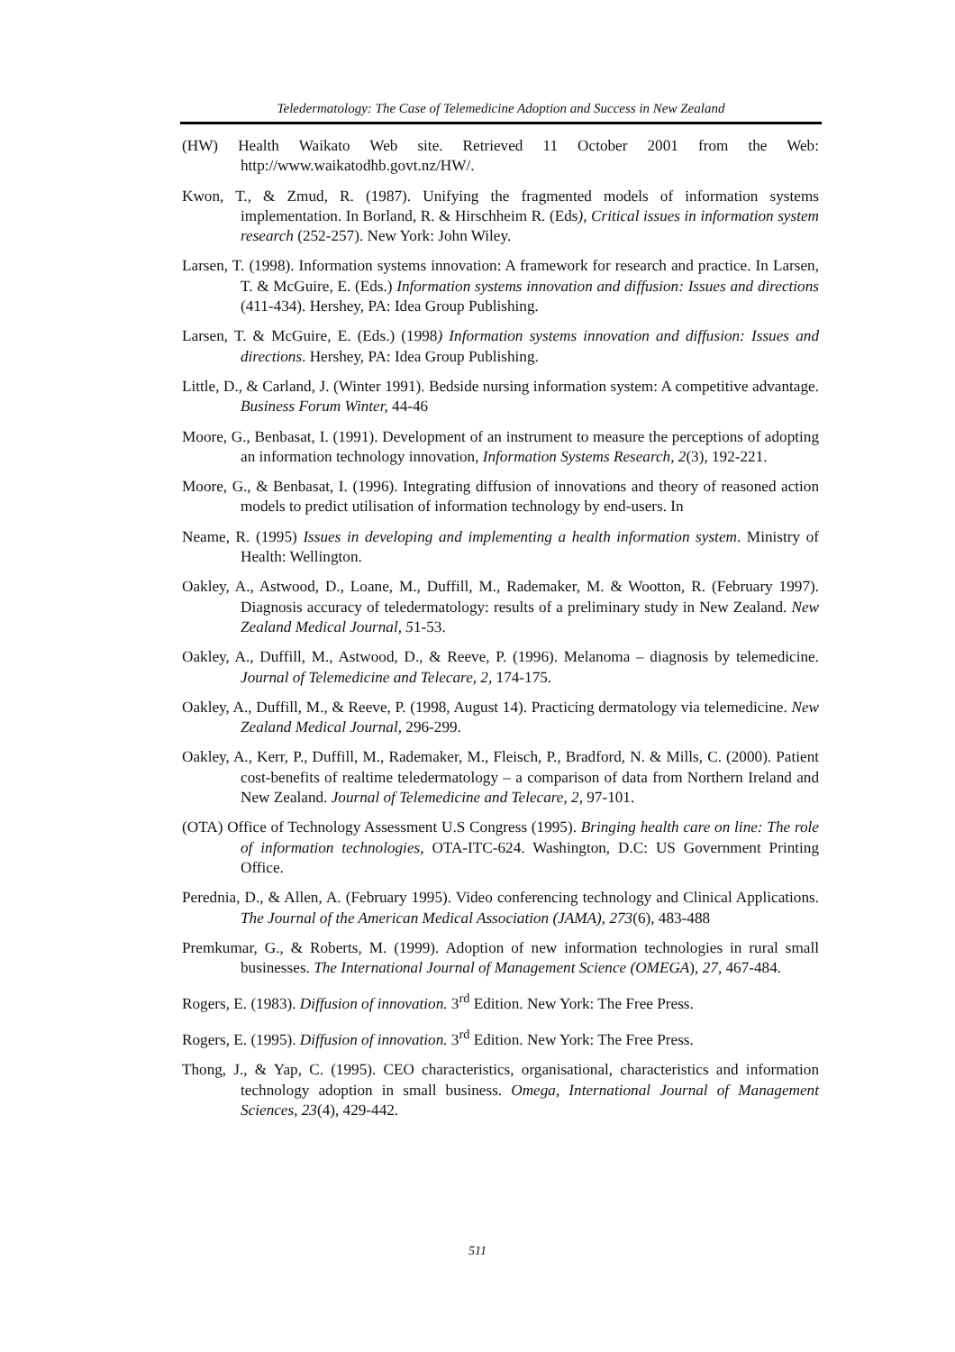Teledermatology: The Case of Telemedicine Adoption and Success in New Zealand
(HW) Health Waikato Web site. Retrieved 11 October 2001 from the Web: http://www.waikatodhb.govt.nz/HW/.
Kwon, T., & Zmud, R. (1987). Unifying the fragmented models of information systems implementation. In Borland, R. & Hirschheim R. (Eds), Critical issues in information system research (252-257). New York: John Wiley.
Larsen, T. (1998). Information systems innovation: A framework for research and practice. In Larsen, T. & McGuire, E. (Eds.) Information systems innovation and diffusion: Issues and directions (411-434). Hershey, PA: Idea Group Publishing.
Larsen, T. & McGuire, E. (Eds.) (1998) Information systems innovation and diffusion: Issues and directions. Hershey, PA: Idea Group Publishing.
Little, D., & Carland, J. (Winter 1991). Bedside nursing information system: A competitive advantage. Business Forum Winter, 44-46
Moore, G., Benbasat, I. (1991). Development of an instrument to measure the perceptions of adopting an information technology innovation, Information Systems Research, 2(3), 192-221.
Moore, G., & Benbasat, I. (1996). Integrating diffusion of innovations and theory of reasoned action models to predict utilisation of information technology by end-users. In
Neame, R. (1995) Issues in developing and implementing a health information system. Ministry of Health: Wellington.
Oakley, A., Astwood, D., Loane, M., Duffill, M., Rademaker, M. & Wootton, R. (February 1997). Diagnosis accuracy of teledermatology: results of a preliminary study in New Zealand. New Zealand Medical Journal, 51-53.
Oakley, A., Duffill, M., Astwood, D., & Reeve, P. (1996). Melanoma – diagnosis by telemedicine. Journal of Telemedicine and Telecare, 2, 174-175.
Oakley, A., Duffill, M., & Reeve, P. (1998, August 14). Practicing dermatology via telemedicine. New Zealand Medical Journal, 296-299.
Oakley, A., Kerr, P., Duffill, M., Rademaker, M., Fleisch, P., Bradford, N. & Mills, C. (2000). Patient cost-benefits of realtime teledermatology – a comparison of data from Northern Ireland and New Zealand. Journal of Telemedicine and Telecare, 2, 97-101.
(OTA) Office of Technology Assessment U.S Congress (1995). Bringing health care on line: The role of information technologies, OTA-ITC-624. Washington, D.C: US Government Printing Office.
Perednia, D., & Allen, A. (February 1995). Video conferencing technology and Clinical Applications. The Journal of the American Medical Association (JAMA), 273(6), 483-488
Premkumar, G., & Roberts, M. (1999). Adoption of new information technologies in rural small businesses. The International Journal of Management Science (OMEGA), 27, 467-484.
Rogers, E. (1983). Diffusion of innovation. 3<sup>rd</sup> Edition. New York: The Free Press.
Rogers, E. (1995). Diffusion of innovation. 3<sup>rd</sup> Edition. New York: The Free Press.
Thong, J., & Yap, C. (1995). CEO characteristics, organisational, characteristics and information technology adoption in small business. Omega, International Journal of Management Sciences, 23(4), 429-442.
511